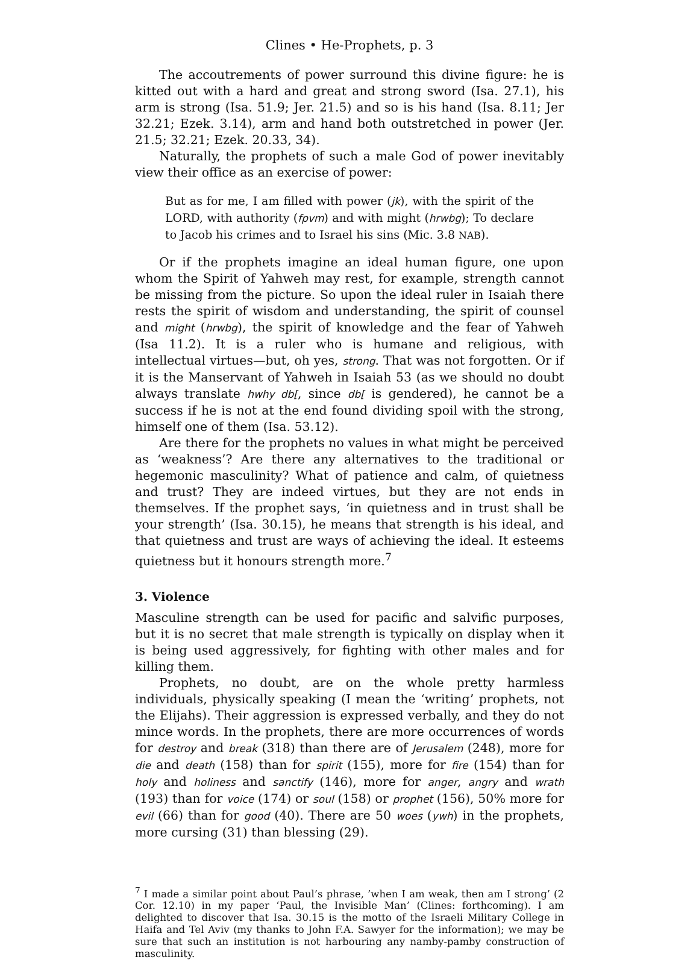Clines • He-Prophets, p. 3
The accoutrements of power surround this divine figure: he is kitted out with a hard and great and strong sword (Isa. 27.1), his arm is strong (Isa. 51.9; Jer. 21.5) and so is his hand (Isa. 8.11; Jer 32.21; Ezek. 3.14), arm and hand both outstretched in power (Jer. 21.5; 32.21; Ezek. 20.33, 34).
Naturally, the prophets of such a male God of power inevitably view their office as an exercise of power:
But as for me, I am filled with power (jk), with the spirit of the LORD, with authority (fpvm) and with might (hrwbg); To declare to Jacob his crimes and to Israel his sins (Mic. 3.8 NAB).
Or if the prophets imagine an ideal human figure, one upon whom the Spirit of Yahweh may rest, for example, strength cannot be missing from the picture. So upon the ideal ruler in Isaiah there rests the spirit of wisdom and understanding, the spirit of counsel and might (hrwbg), the spirit of knowledge and the fear of Yahweh (Isa 11.2). It is a ruler who is humane and religious, with intellectual virtues—but, oh yes, strong. That was not forgotten. Or if it is the Manservant of Yahweh in Isaiah 53 (as we should no doubt always translate hwhy db[, since db[ is gendered), he cannot be a success if he is not at the end found dividing spoil with the strong, himself one of them (Isa. 53.12).
Are there for the prophets no values in what might be perceived as ‘weakness’? Are there any alternatives to the traditional or hegemonic masculinity? What of patience and calm, of quietness and trust? They are indeed virtues, but they are not ends in themselves. If the prophet says, ‘in quietness and in trust shall be your strength’ (Isa. 30.15), he means that strength is his ideal, and that quietness and trust are ways of achieving the ideal. It esteems quietness but it honours strength more.<sup>7</sup>
3. Violence
Masculine strength can be used for pacific and salvific purposes, but it is no secret that male strength is typically on display when it is being used aggressively, for fighting with other males and for killing them.
Prophets, no doubt, are on the whole pretty harmless individuals, physically speaking (I mean the ‘writing’ prophets, not the Elijahs). Their aggression is expressed verbally, and they do not mince words. In the prophets, there are more occurrences of words for destroy and break (318) than there are of Jerusalem (248), more for die and death (158) than for spirit (155), more for fire (154) than for holy and holiness and sanctify (146), more for anger, angry and wrath (193) than for voice (174) or soul (158) or prophet (156), 50% more for evil (66) than for good (40). There are 50 woes (ywh) in the prophets, more cursing (31) than blessing (29).
<sup>7</sup> I made a similar point about Paul’s phrase, ’when I am weak, then am I strong’ (2 Cor. 12.10) in my paper ‘Paul, the Invisible Man’ (Clines: forthcoming). I am delighted to discover that Isa. 30.15 is the motto of the Israeli Military College in Haifa and Tel Aviv (my thanks to John F.A. Sawyer for the information); we may be sure that such an institution is not harbouring any namby-pamby construction of masculinity.